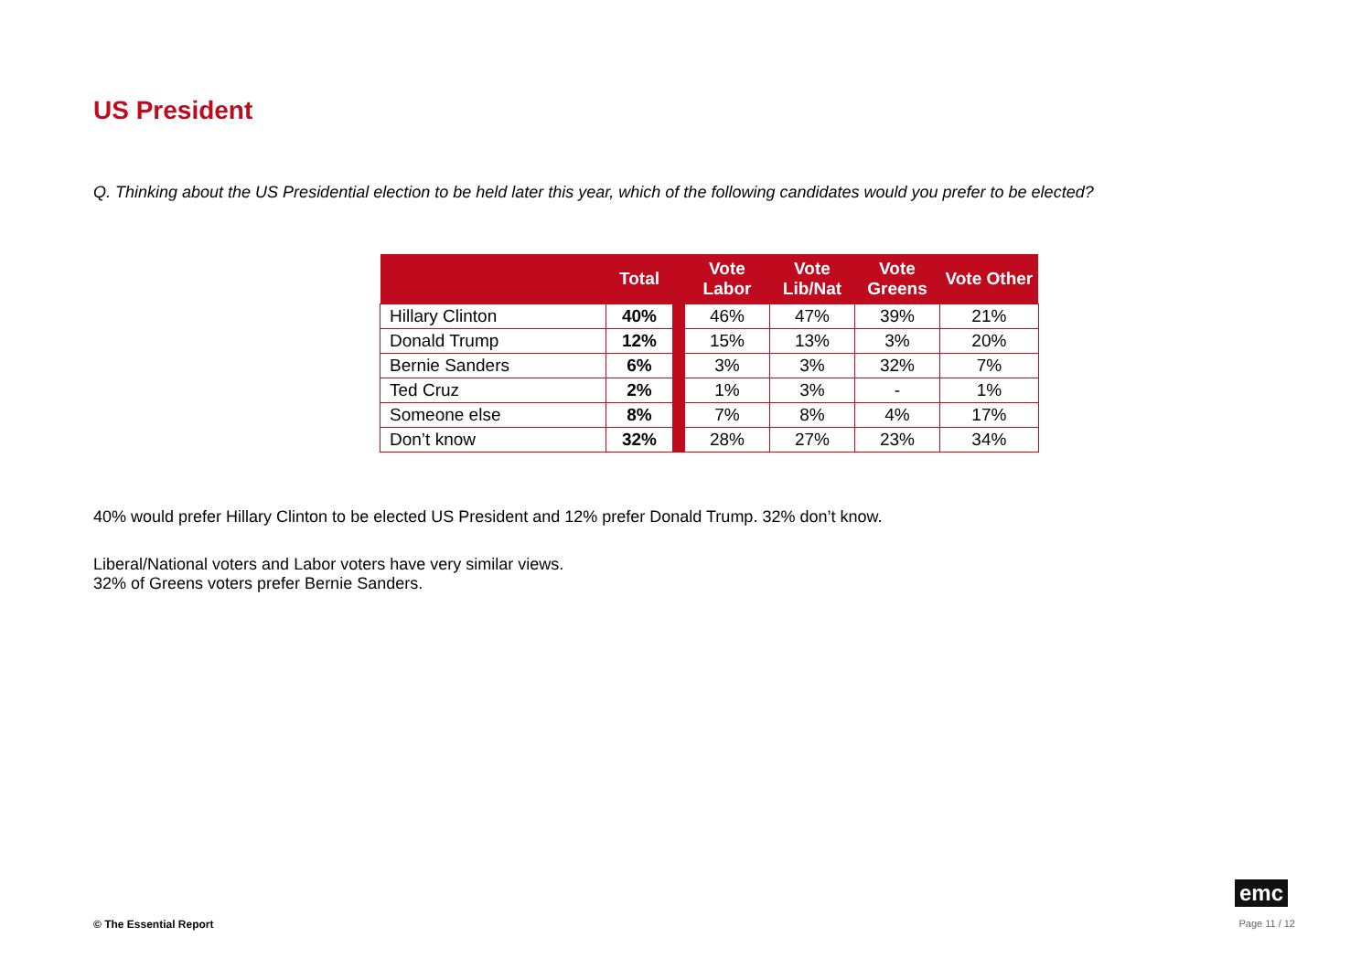US President
Q. Thinking about the US Presidential election to be held later this year, which of the following candidates would you prefer to be elected?
| | Total | | Vote Labor | Vote Lib/Nat | Vote Greens | Vote Other |
| --- | --- | --- | --- | --- | --- | --- |
| Hillary Clinton | 40% | | 46% | 47% | 39% | 21% |
| Donald Trump | 12% | | 15% | 13% | 3% | 20% |
| Bernie Sanders | 6% | | 3% | 3% | 32% | 7% |
| Ted Cruz | 2% | | 1% | 3% | - | 1% |
| Someone else | 8% | | 7% | 8% | 4% | 17% |
| Don’t know | 32% | | 28% | 27% | 23% | 34% |
40% would prefer Hillary Clinton to be elected US President and 12% prefer Donald Trump. 32% don’t know.
Liberal/National voters and Labor voters have very similar views.
32% of Greens voters prefer Bernie Sanders.
© The Essential Report
emc
Page 11 / 12